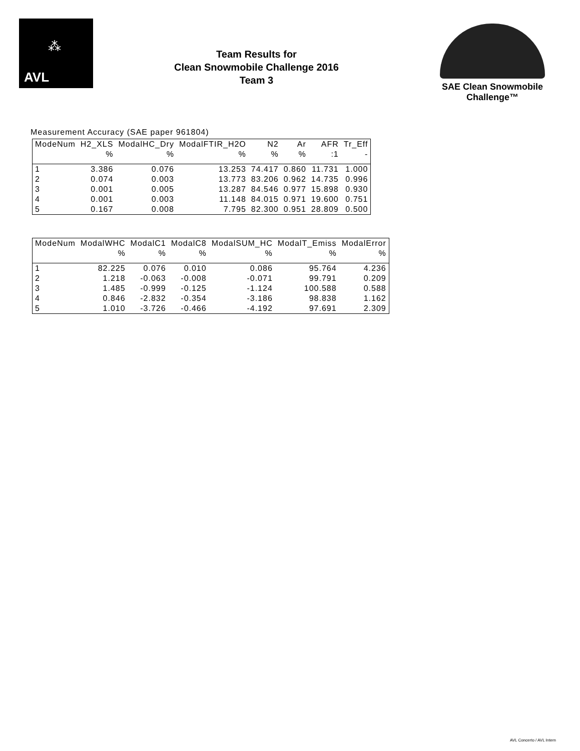⁂
AVL
Team Results for
Clean Snowmobile Challenge 2016
Team 3
SAE Clean Snowmobile Challenge™
Measurement Accuracy (SAE paper 961804)
| ModeNum | H2_XLS | ModalHC_Dry | ModalFTIR_H2O | N2 | Ar | AFR | Tr_Eff |
| --- | --- | --- | --- | --- | --- | --- | --- |
| | % | % | % | % | % | :1 | - |
| 1 | 3.386 | 0.076 | 13.253 | 74.417 | 0.860 | 11.731 | 1.000 |
| 2 | 0.074 | 0.003 | 13.773 | 83.206 | 0.962 | 14.735 | 0.996 |
| 3 | 0.001 | 0.005 | 13.287 | 84.546 | 0.977 | 15.898 | 0.930 |
| 4 | 0.001 | 0.003 | 11.148 | 84.015 | 0.971 | 19.600 | 0.751 |
| 5 | 0.167 | 0.008 | 7.795 | 82.300 | 0.951 | 28.809 | 0.500 |
| ModeNum | ModalWHC | ModalC1 | ModalC8 | ModalSUM_HC | ModalT_Emiss | ModalError |
| --- | --- | --- | --- | --- | --- | --- |
| | % | % | % | % | % | % |
| 1 | 82.225 | 0.076 | 0.010 | 0.086 | 95.764 | 4.236 |
| 2 | 1.218 | -0.063 | -0.008 | -0.071 | 99.791 | 0.209 |
| 3 | 1.485 | -0.999 | -0.125 | -1.124 | 100.588 | 0.588 |
| 4 | 0.846 | -2.832 | -0.354 | -3.186 | 98.838 | 1.162 |
| 5 | 1.010 | -3.726 | -0.466 | -4.192 | 97.691 | 2.309 |
AVL Concerto / AVL Intern